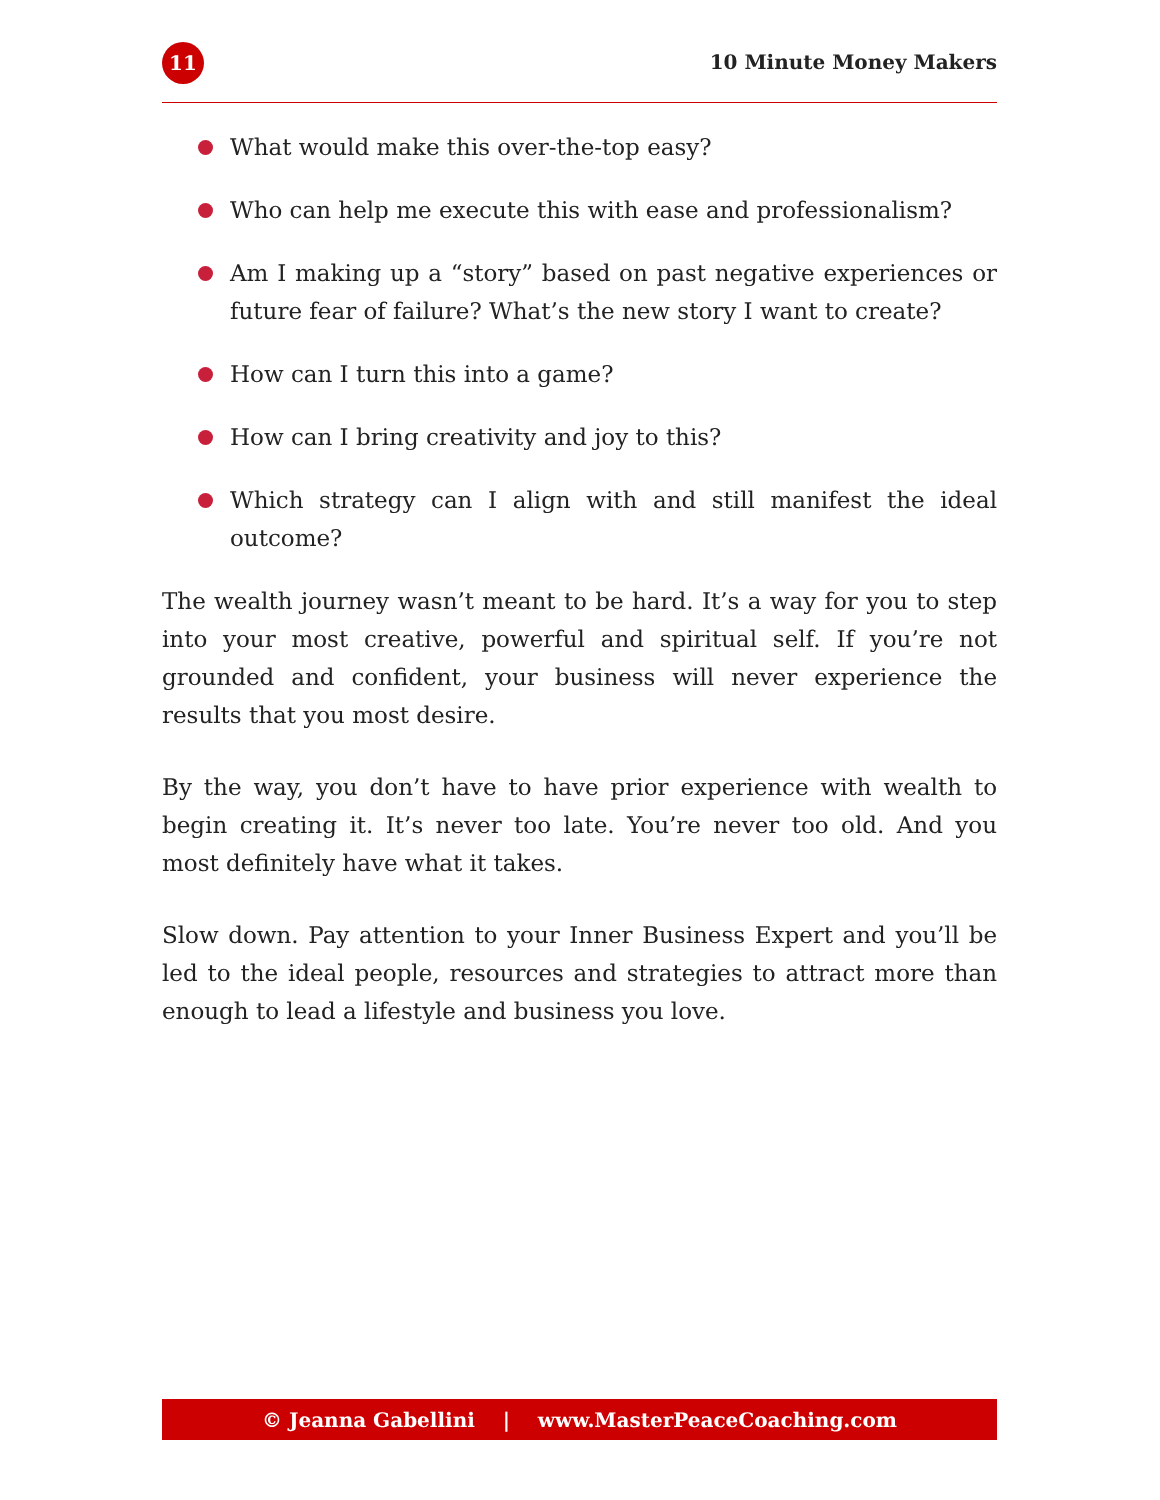11
10 Minute Money Makers
What would make this over-the-top easy?
Who can help me execute this with ease and professionalism?
Am I making up a “story” based on past negative experiences or future fear of failure? What’s the new story I want to create?
How can I turn this into a game?
How can I bring creativity and joy to this?
Which strategy can I align with and still manifest the ideal outcome?
The wealth journey wasn’t meant to be hard. It’s a way for you to step into your most creative, powerful and spiritual self. If you’re not grounded and confident, your business will never experience the results that you most desire.
By the way, you don’t have to have prior experience with wealth to begin creating it. It’s never too late. You’re never too old. And you most definitely have what it takes.
Slow down. Pay attention to your Inner Business Expert and you’ll be led to the ideal people, resources and strategies to attract more than enough to lead a lifestyle and business you love.
© Jeanna Gabellini | www.MasterPeaceCoaching.com